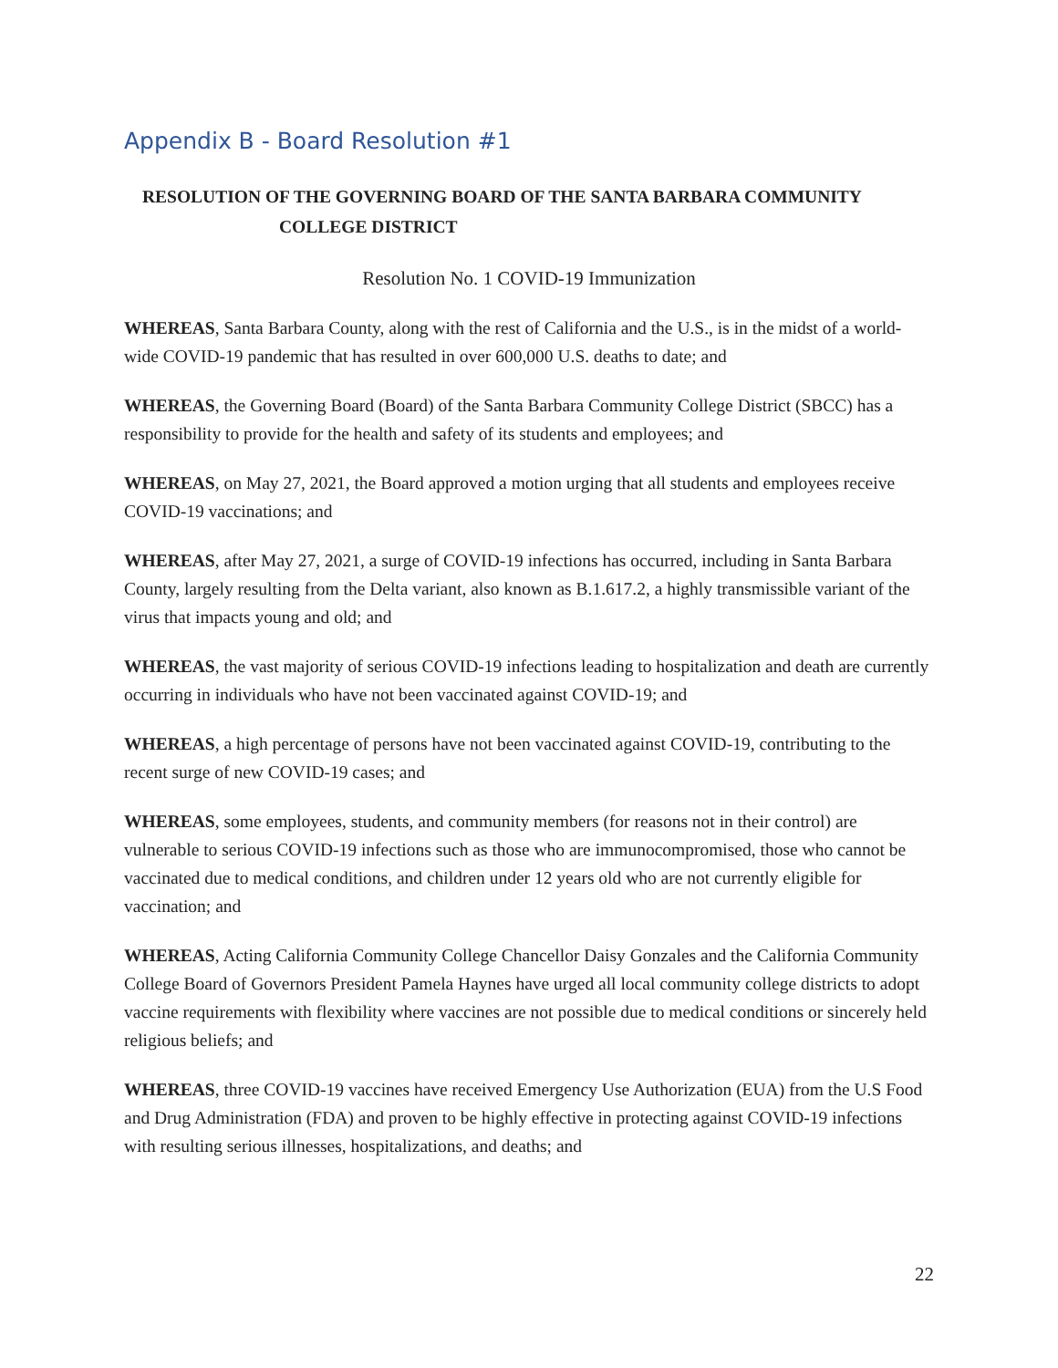Appendix B - Board Resolution #1
RESOLUTION OF THE GOVERNING BOARD OF THE SANTA BARBARA COMMUNITY
COLLEGE DISTRICT
Resolution No. 1 COVID-19 Immunization
WHEREAS, Santa Barbara County, along with the rest of California and the U.S., is in the midst of a world- wide COVID-19 pandemic that has resulted in over 600,000 U.S. deaths to date; and
WHEREAS, the Governing Board (Board) of the Santa Barbara Community College District (SBCC) has a responsibility to provide for the health and safety of its students and employees; and
WHEREAS, on May 27, 2021, the Board approved a motion urging that all students and employees receive COVID-19 vaccinations; and
WHEREAS, after May 27, 2021, a surge of COVID-19 infections has occurred, including in Santa Barbara County, largely resulting from the Delta variant, also known as B.1.617.2, a highly transmissible variant of the virus that impacts young and old; and
WHEREAS, the vast majority of serious COVID-19 infections leading to hospitalization and death are currently occurring in individuals who have not been vaccinated against COVID-19; and
WHEREAS, a high percentage of persons have not been vaccinated against COVID-19, contributing to the recent surge of new COVID-19 cases; and
WHEREAS, some employees, students, and community members (for reasons not in their control) are vulnerable to serious COVID-19 infections such as those who are immunocompromised, those who cannot be vaccinated due to medical conditions, and children under 12 years old who are not currently eligible for vaccination; and
WHEREAS, Acting California Community College Chancellor Daisy Gonzales and the California Community College Board of Governors President Pamela Haynes have urged all local community college districts to adopt vaccine requirements with flexibility where vaccines are not possible due to medical conditions or sincerely held religious beliefs; and
WHEREAS, three COVID-19 vaccines have received Emergency Use Authorization (EUA) from the U.S Food and Drug Administration (FDA) and proven to be highly effective in protecting against COVID-19 infections with resulting serious illnesses, hospitalizations, and deaths; and
22